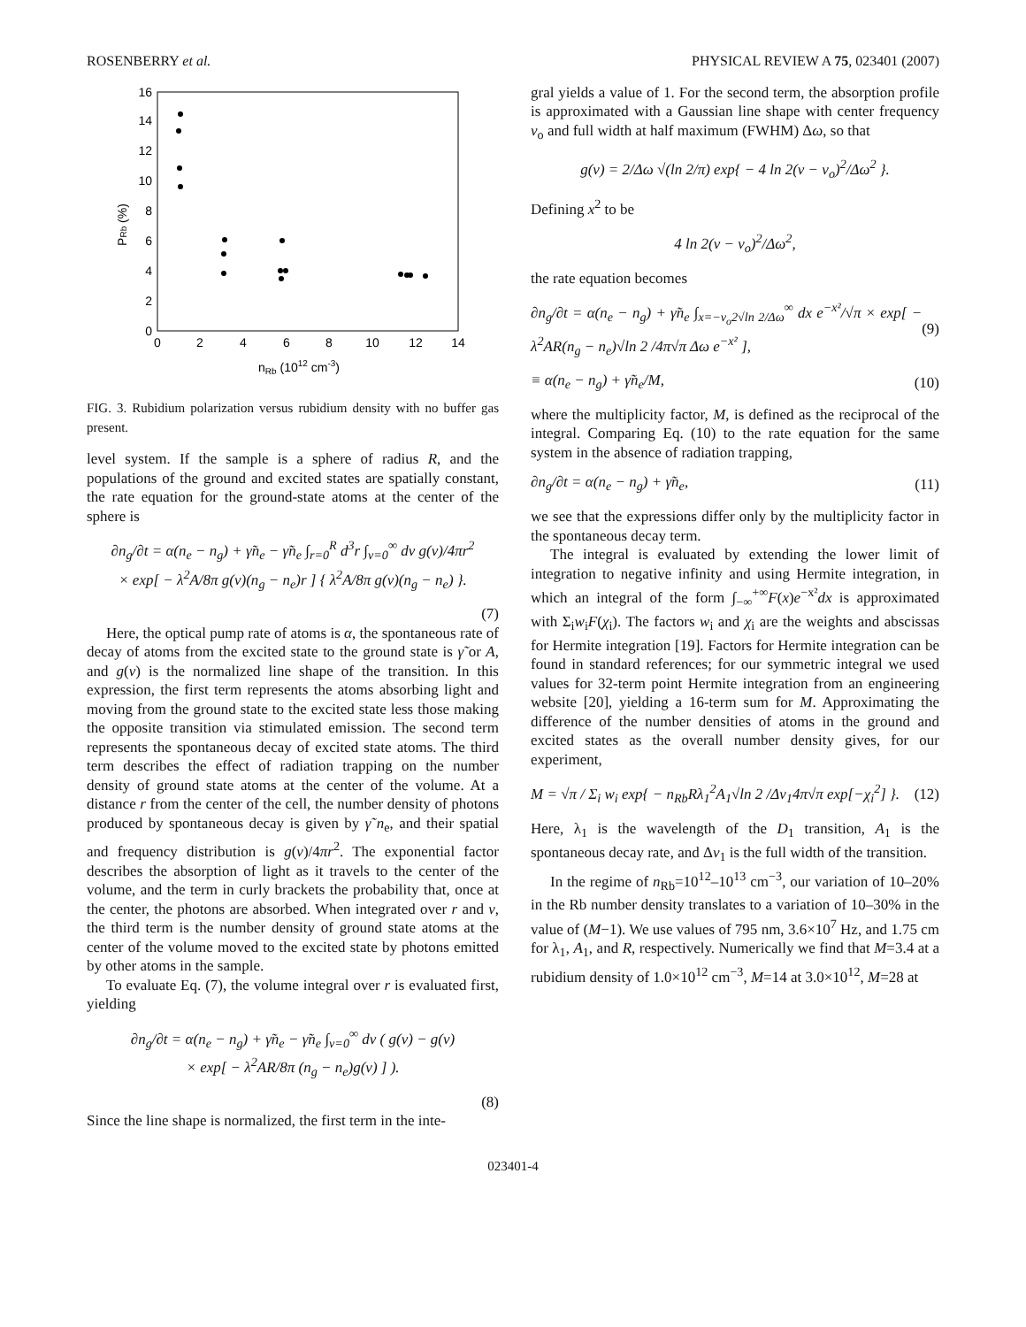ROSENBERRY et al. PHYSICAL REVIEW A 75, 023401 (2007)
0
2
4
6
8
10
12
14
16
0
2
4
6
8
10
12
14
nRb (1012 cm-3)
PRb (%)
FIG. 3. Rubidium polarization versus rubidium density with no buffer gas present.
level system. If the sample is a sphere of radius R, and the populations of the ground and excited states are spatially constant, the rate equation for the ground-state atoms at the center of the sphere is
∂n<sub>g</sub>/∂t = α(n<sub>e</sub> − n<sub>g</sub>) + γ̃n<sub>e</sub> − γ̃n<sub>e</sub> ∫<sub>r=0</sub><sup>R</sup> d<sup>3</sup>r ∫<sub>ν=0</sub><sup>∞</sup> dν g(ν)/4πr<sup>2</sup>
× exp[ − λ<sup>2</sup>A/8π g(ν)(n<sub>g</sub> − n<sub>e</sub>)r ] { λ<sup>2</sup>A/8π g(ν)(n<sub>g</sub> − n<sub>e</sub>) }.
(7)
Here, the optical pump rate of atoms is α, the spontaneous rate of decay of atoms from the excited state to the ground state is γ̃ or A, and g(ν) is the normalized line shape of the transition. In this expression, the first term represents the atoms absorbing light and moving from the ground state to the excited state less those making the opposite transition via stimulated emission. The second term represents the spontaneous decay of excited state atoms. The third term describes the effect of radiation trapping on the number density of ground state atoms at the center of the volume. At a distance r from the center of the cell, the number density of photons produced by spontaneous decay is given by γ̃ n<sub>e</sub>, and their spatial and frequency distribution is g(ν)/4πr<sup>2</sup>. The exponential factor describes the absorption of light as it travels to the center of the volume, and the term in curly brackets the probability that, once at the center, the photons are absorbed. When integrated over r and ν, the third term is the number density of ground state atoms at the center of the volume moved to the excited state by photons emitted by other atoms in the sample.
To evaluate Eq. (7), the volume integral over r is evaluated first, yielding
∂n<sub>g</sub>/∂t = α(n<sub>e</sub> − n<sub>g</sub>) + γ̃n<sub>e</sub> − γ̃n<sub>e</sub> ∫<sub>ν=0</sub><sup>∞</sup> dν ( g(ν) − g(ν)
× exp[ − λ<sup>2</sup>AR/8π (n<sub>g</sub> − n<sub>e</sub>)g(ν) ] ).
(8)
Since the line shape is normalized, the first term in the inte-
gral yields a value of 1. For the second term, the absorption profile is approximated with a Gaussian line shape with center frequency ν<sub>o</sub> and full width at half maximum (FWHM) Δω, so that
g(ν) = 2/Δω √(ln 2/π) exp{ − 4 ln 2(ν − ν<sub>o</sub>)<sup>2</sup>/Δω<sup>2</sup> }.
Defining x<sup>2</sup> to be
4 ln 2(ν − ν<sub>o</sub>)<sup>2</sup>/Δω<sup>2</sup>,
the rate equation becomes
∂n<sub>g</sub>/∂t = α(n<sub>e</sub> − n<sub>g</sub>) + γ̃n<sub>e</sub> ∫<sub>x=−ν<sub>o</sub>2√ln 2/Δω</sub><sup>∞</sup> dx e<sup>−x²</sup>/√π × exp[ − λ<sup>2</sup>AR(n<sub>g</sub> − n<sub>e</sub>)√ln 2 /4π√π Δω e<sup>−x²</sup> ], (9)
≡ α(n<sub>e</sub> − n<sub>g</sub>) + γ̃n<sub>e</sub>/M, (10)
where the multiplicity factor, M, is defined as the reciprocal of the integral. Comparing Eq. (10) to the rate equation for the same system in the absence of radiation trapping,
∂n<sub>g</sub>/∂t = α(n<sub>e</sub> − n<sub>g</sub>) + γ̃n<sub>e</sub>, (11)
we see that the expressions differ only by the multiplicity factor in the spontaneous decay term.
The integral is evaluated by extending the lower limit of integration to negative infinity and using Hermite integration, in which an integral of the form ∫<sub>−∞</sub><sup>+∞</sup>F(x)e<sup>−x²</sup>dx is approximated with Σ<sub>i</sub>w<sub>i</sub>F(χ<sub>i</sub>). The factors w<sub>i</sub> and χ<sub>i</sub> are the weights and abscissas for Hermite integration [19]. Factors for Hermite integration can be found in standard references; for our symmetric integral we used values for 32-term point Hermite integration from an engineering website [20], yielding a 16-term sum for M. Approximating the difference of the number densities of atoms in the ground and excited states as the overall number density gives, for our experiment,
M = √π / Σ<sub>i</sub> w<sub>i</sub> exp{ − n<sub>Rb</sub>Rλ<sub>1</sub><sup>2</sup>A<sub>1</sub>√ln 2 /Δν<sub>1</sub>4π√π exp[−χ<sub>i</sub><sup>2</sup>] }. (12)
Here, λ<sub>1</sub> is the wavelength of the D<sub>1</sub> transition, A<sub>1</sub> is the spontaneous decay rate, and Δν<sub>1</sub> is the full width of the transition.
In the regime of n<sub>Rb</sub>=10<sup>12</sup>–10<sup>13</sup> cm<sup>−3</sup>, our variation of 10–20% in the Rb number density translates to a variation of 10–30% in the value of (M−1). We use values of 795 nm, 3.6×10<sup>7</sup> Hz, and 1.75 cm for λ<sub>1</sub>, A<sub>1</sub>, and R, respectively. Numerically we find that M=3.4 at a rubidium density of 1.0×10<sup>12</sup> cm<sup>−3</sup>, M=14 at 3.0×10<sup>12</sup>, M=28 at
023401-4